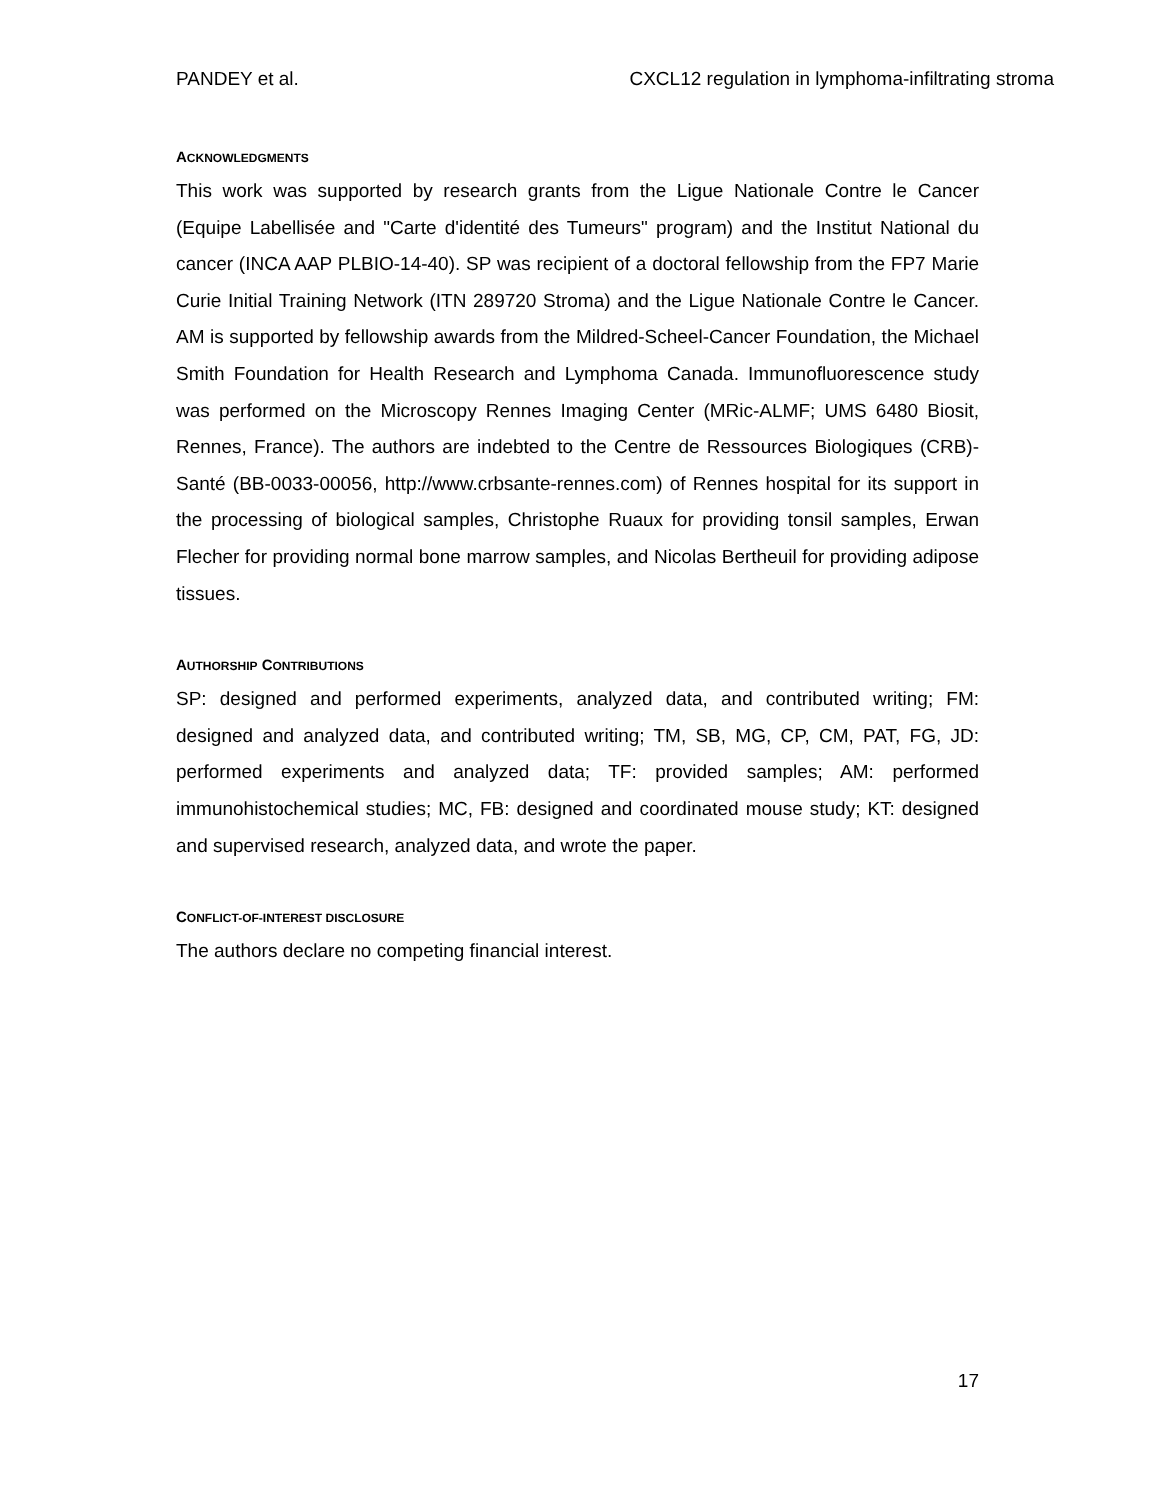PANDEY et al. CXCL12 regulation in lymphoma-infiltrating stroma
ACKNOWLEDGMENTS
This work was supported by research grants from the Ligue Nationale Contre le Cancer (Equipe Labellisée and "Carte d'identité des Tumeurs" program) and the Institut National du cancer (INCA AAP PLBIO-14-40). SP was recipient of a doctoral fellowship from the FP7 Marie Curie Initial Training Network (ITN 289720 Stroma) and the Ligue Nationale Contre le Cancer. AM is supported by fellowship awards from the Mildred-Scheel-Cancer Foundation, the Michael Smith Foundation for Health Research and Lymphoma Canada. Immunofluorescence study was performed on the Microscopy Rennes Imaging Center (MRic-ALMF; UMS 6480 Biosit, Rennes, France). The authors are indebted to the Centre de Ressources Biologiques (CRB)-Santé (BB-0033-00056, http://www.crbsante-rennes.com) of Rennes hospital for its support in the processing of biological samples, Christophe Ruaux for providing tonsil samples, Erwan Flecher for providing normal bone marrow samples, and Nicolas Bertheuil for providing adipose tissues.
AUTHORSHIP CONTRIBUTIONS
SP: designed and performed experiments, analyzed data, and contributed writing; FM: designed and analyzed data, and contributed writing; TM, SB, MG, CP, CM, PAT, FG, JD: performed experiments and analyzed data; TF: provided samples; AM: performed immunohistochemical studies; MC, FB: designed and coordinated mouse study; KT: designed and supervised research, analyzed data, and wrote the paper.
CONFLICT-OF-INTEREST DISCLOSURE
The authors declare no competing financial interest.
17